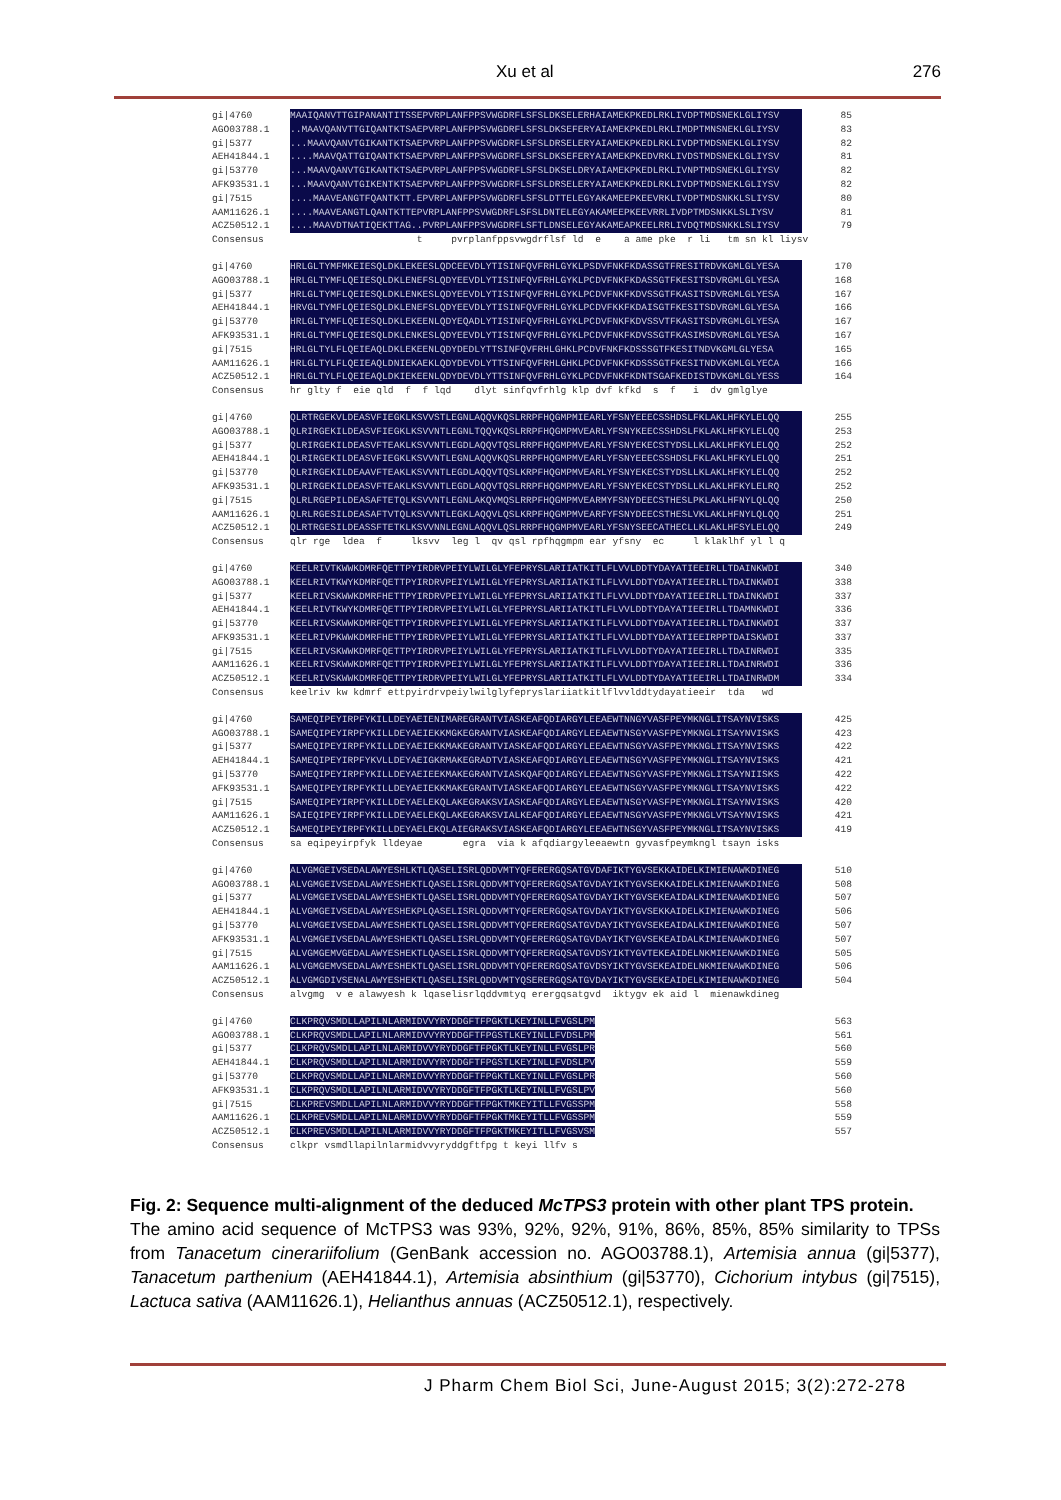Xu et al 276
gi|4760 MAAIQANVTTGIPANANTITSSEPVRPLANFPPSVWGDRFLSFSLDKSELERHAIAMEKPKEDLRKLIVDPTMDSNEKLGLIYSV 85
AGO03788.1..MAAVQANVTTGIQANTKTSAEPVRPLANFPPSVWGDRFLSFSLDKSEFERYAIAMEKPKEDLRKLIMDPTMNSNEKLGLIYSV 83
gi|5377...MAAVQANVTGIKANTKTSAEPVRPLANFPPSVWGDRFLSFSLDRSELERYAIAMEKPKEDLRKLIVDPTMDSNEKLGLIYSV 82
AEH41844.1....MAAVQATTGIQANTKTSAEPVRPLANFPPSVWGDRFLSFSLDKSEFERYAIAMEKPKEDVRKLIVDSTMDSNEKLGLIYSV 81
gi|53770...MAAVQANVTGIKANTKTSAEPVRPLANFPPSVWGDRFLSFSLDKSELDRYAIAMEKPKEDLRKLIVNPTMDSNEKLGLIYSV 82
AFK93531.1...MAAVQANVTGIKENTKTSAEPVRPLANFPPSVWGDRFLSFSLDRSELERYAIAMEKPKEDLRKLIVDPTMDSNEKLGLIYSV 82
gi|7515....MAAVEANGTFQANTKTT.EPVRPLANFPPSVWGDRFLSFSLDTTELEGYAKAMEEPKEEVRKLIVDPTMDSNKKLSLIYSV 80
AAM11626.1....MAAVEANGTLQANTKTTEPVRPLANFPPSVWGDRFLSFSLDNTELEGYAKAMEEPKEEVRRLIVDPTMDSNKKLSLIYSV 81
ACZ50512.1....MAAVDTNATIQEKTTAG..PVRPLANFPPSVWGDRFLSFTLDNSELEGYAKAMEAPKEELRRLIVDQTMDSNKKLSLIYSV 79
Consensus t pvrplanfppsvwgdrflsf ld e a ame pke r li tm sn kl liysv
gi|4760 HRLGLTYMFMKEIESQLDKLEKEESLQDCEEVDLYTISINFQVFRHLGYKLPSDVFNKFKDASSGTFRESITRDVKGMLGLYESA 170
AGO03788.1 HRLGLTYMFLQEIESQLDKLENEFSLQDYEEVDLYTISINFQVFRHLGYKLPCDVFNKFKDASSGTFKESITSDVRGMLGLYESA 168
gi|5377 HRLGLTYMFLQEIESQLDKLENKESLQDYEEVDLYTISINFQVFRHLGYKLPCDVFNKFKDVSSGTFKASITSDVRGMLGLYESA 167
AEH41844.1 HRVGLTYMFLQEIESQLDKLENEFSLQDYEEVDLYTISINFQVFRHLGYKLPCDVFKKFKDAISGTFKESITSDVRGMLGLYESA 166
gi|53770 HRLGLTYMFLQEIESQLDKLEKEENLQDYEQADLYTISINFQVFRHLGYKLPCDVFNKFKDVSSVTFKASITSDVRGMLGLYESA 167
AFK93531.1 HRLGLTYMFLQEIESQLDKLENKESLQDYEEVDLYTISINFQVFRHLGYKLPCDVFNKFKDVSSGTFKASIMSDVRGMLGLYESA 167
gi|7515 HRLGLTYLFLQEIEAQLDKLEKEENLQDYDEDLYTTSINFQVFRHLGHKLPCDVFNKFKDSSSGTFKESITNDVKGMLGLYESA 165
AAM11626.1 HRLGLTYLFLQEIEAQLDNIEKAEKLQDYDEVDLYTTSINFQVFRHLGHKLPCDVFNKFKDSSSGTFKESITNDVKGMLGLYECA 166
ACZ50512.1 HRLGLTYLFLQEIEAQLDKIEKEENLQDYDEVDLYTTSINFQVFRHLGYKLPCDVFNKFKDNTSGAFKEDISTDVKGMLGLYESS 164
Consensus hr glty f eie qld f f lqd dlyt sinfqvfrhlg klp dvf kfkd s f i dv gmlglye
gi|4760 QLRTRGEKVLDEASVFIEGKLKSVVSTLEGNLAQQVKQSLRRPFHQGMPMIEARLYFSNYEEECSSHDSLFKLAKLHFKYLELQQ 255
AGO03788.1 QLRIRGEKILDEASVFIEGKLKSVVNTLEGNLTQQVKQSLRRPFHQGMPMVEARLYFSNYKEECSSHDSLFKLAKLHFKYLELQQ 253
gi|5377 QLRIRGEKILDEASVFTEAKLKSVVNTLEGDLAQQVTQSLRRPFHQGMPMVEARLYFSNYEKECSTYDSLLKLAKLHFKYLELQQ 252
AEH41844.1 QLRIRGEKILDEASVFIEGKLKSVVNTLEGNLAQQVKQSLRRPFHQGMPMVEARLYFSNYEEECSSHDSLFKLAKLHFKYLELQQ 251
gi|53770 QLRIRGEKILDEAAVFTEAKLKSVVNTLEGDLAQQVTQSLKRPFHQGMPMVEARLYFSNYEKECSTYDSLLKLAKLHFKYLELQQ 252
AFK93531.1 QLRIRGEKILDEASVFTEAKLKSVVNTLEGDLAQQVTQSLRRPFHQGMPMVEARLYFSNYEKECSTYDSLLKLAKLHFKYLELRQ 252
gi|7515 QLRLRGEPILDEASAFTETQLKSVVNTLEGNLAKQVMQSLRRPFHQGMPMVEARMYFSNYDEECSTHESLPKLAKLHFNYLQLQQ 250
AAM11626.1 QLRLRGESILDEASAFTVTQLKSVVNTLEGKLAQQVLQSLKRPFHQGMPMVEARFYFSNYDEECSTHESLVKLAKLHFNYLQLQQ 251
ACZ50512.1 QLRTRGESILDEASSFTETKLKSVVNNLEGNLAQQVLQSLRRPFHQGMPMVEARLYFSNYSEECATHECLLKLAKLHFSYLELQQ 249
Consensus qlr rge ldea f lksvv leg l qv qsl rpfhqgmpm ear yfsny ec l klaklhf yl l q
gi|4760 KEELRIVTKWWKDMRFQETTPYIRDRVPEIYLWILGLYFEPRYSLARIIATKITLFLVVLDDTYDAYATIEEIRLLTDAINKWDI 340
AGO03788.1 KEELRIVTKWYKDMRFQETTPYIRDRVPEIYLWILGLYFEPRYSLARIIATKITLFLVVLDDTYDAYATIEEIRLLTDAINKWDI 338
gi|5377 KEELRIVSKWWKDMRFHETTPYIRDRVPEIYLWILGLYFEPRYSLARIIATKITLFLVVLDDTYDAYATIEEIRLLTDAINKWDI 337
AEH41844.1 KEELRIVTKWYKDMRFQETTPYIRDRVPEIYLWILGLYFEPRYSLARIIATKITLFLVVLDDTYDAYATIEEIRLLTDAMNKWDI 336
gi|53770 KEELRIVSKWWKDMRFQETTPYIRDRVPEIYLWILGLYFEPRYSLARIIATKITLFLVVLDDTYDAYATIEEIRLLTDAINKWDI 337
AFK93531.1 KEELRIVPKWWKDMRFHETTPYIRDRVPEIYLWILGLYFEPRYSLARIIATKITLFLVVLDDTYDAYATIEEIRPPTDAISKWDI 337
gi|7515 KEELRIVSKWWKDMRFQETTPYIRDRVPEIYLWILGLYFEPRYSLARIIATKITLFLVVLDDTYDAYATIEEIRLLTDAINRWDI 335
AAM11626.1 KEELRIVSKWWKDMRFQETTPYIRDRVPEIYLWILGLYFEPRYSLARIIATKITLFLVVLDDTYDAYATIEEIRLLTDAINRWDI 336
ACZ50512.1 KEELRIVSKWWKDMRFQETTPYIRDRVPEIYLWILGLYFEPRYSLARIIATKITLFLVVLDDTYDAYATIEEIRLLTDAINRWDM 334
Consensus keelriv kw kdmrf ettpyirdrvpeiylwilglyfepryslariiatkitlflvvlddtydayatieeir tda wd
gi|4760 SAMEQIPEYIRPFYKILLDEYAEIENIMAREGRANTVIASKEAFQDIARGYLEEAEWTNNGYVASFPEYMKNGLITSAYNVISKS 425
AGO03788.1 SAMEQIPEYIRPFYKILLDEYAEIEKKMGKEGRANTVIASKEAFQDIARGYLEEAEWTNSGYVASFPEYMKNGLITSAYNVISKS 423
gi|5377 SAMEQIPEYIRPFYKILLDEYAEIEKKMAKEGRANTVIASKEAFQDIARGYLEEAEWTNSGYVASFPEYMKNGLITSAYNVISKS 422
AEH41844.1 SAMEQIPEYIRPFYKVLLDEYAEIGKRMAKEGRADTVIASKEAFQDIARGYLEEAEWTNSGYVASFPEYMKNGLITSAYNVISKS 421
gi|53770 SAMEQIPEYIRPFYKILLDEYAEIEEKMAKEGRANTVIASKQAFQDIARGYLEEAEWTNSGYVASFPEYMKNGLITSAYNIISKS 422
AFK93531.1 SAMEQIPEYIRPFYKILLDEYAEIEKKMAKEGRANTVIASKEAFQDIARGYLEEAEWTNSGYVASFPEYMKNGLITSAYNVISKS 422
gi|7515 SAMEQIPEYIRPFYKILLDEYAELEKQLAKEGRAKSVIASKEAFQDIARGYLEEAEWTNSGYVASFPEYMKNGLITSAYNVISKS 420
AAM11626.1 SAIEQIPEYIRPFYKILLDEYAELEKQLAKEGRAKSVIALKEAFQDIARGYLEEAEWTNSGYVASFPEYMKNGLVTSAYNVISKS 421
ACZ50512.1 SAMEQIPEYIRPFYKILLDEYAELEKQLAIEGRAKSVIASKEAFQDIARGYLEEAEWTNSGYVASFPEYMKNGLITSAYNVISKS 419
Consensus sa eqipeyirpfyk lldeyae egra via k afqdiargyleeaewtn gyvasfpeymkngl tsayn isks
gi|4760 ALVGMGEIVSEDALAWYESHLKTLQASELISRLQDDVMTYQFERERGQSATGVDAFIKTYGVSEKKAIDELKIMIENAWKDINEG 510
AGO03788.1 ALVGMGEIVSEDALAWYESHEKTLQASELISRLQDDVMTYQFERERGQSATGVDAYIKTYGVSEKKAIDELKIMIENAWKDINEG 508
gi|5377 ALVGMGEIVSEDALAWYESHEKTLQASELISRLQDDVMTYQFERERGQSATGVDAYIKTYGVSEKEAIDALKIMIENAWKDINEG 507
AEH41844.1 ALVGMGEIVSEDALAWYESHEKPLQASELISRLQDDVMTYQFERERGQSATGVDAYIKTYGVSEKKAIDELKIMIENAWKDINEG 506
gi|53770 ALVGMGEIVSEDALAWYESHEKTLQASELISRLQDDVMTYQFERERGQSATGVDAYIKTYGVSEKEAIDALKIMIENAWKDINEG 507
AFK93531.1 ALVGMGEIVSEDALAWYESHEKTLQASELISRLQDDVMTYQFERERGQSATGVDAYIKTYGVSEKEAIDALKIMIENAWKDINEG 507
gi|7515 ALVGMGEMVGEDALAWYESHEKTLQASELISRLQDDVMTYQFERERGQSATGVDSYIKTYGVTEKEAIDELNKMIENAWKDINEG 505
AAM11626.1 ALVGMGEMVSEDALAWYESHEKTLQASELISRLQDDVMTYQFERERGQSATGVDSYIKTYGVSEKEAIDELNKMIENAWKDINEG 506
ACZ50512.1 ALVGMGDIVSENALAWYESHEKTLQASELISRLQDDVMTYQSERERGQSATGVDAYIKTYGVSEKEAIDELKIMIENAWKDINEG 504
Consensus alvgmg v e alawyesh k lqaselisrlqddvmtyq erergqsatgvd iktygv ek aid l mienawkdineg
gi|4760 CLKPRQVSMDLLAPILNLARMIDVVYRYDDGFTFPGKTLKEYINLLFVGSLPM 563
AGO03788.1 CLKPRQVSMDLLAPILNLARMIDVVYRYDDGFTFPGSTLKEYINLLFVDSLPM 561
gi|5377 CLKPRQVSMDLLAPILNLARMIDVVYRYDDGFTFPGKTLKEYINLLFVGSLPR 560
AEH41844.1 CLKPRQVSMDLLAPILNLARMIDVVYRYDDGFTFPGSTLKEYINLLFVDSLPV 559
gi|53770 CLKPRQVSMDLLAPILNLARMIDVVYRYDDGFTFPGKTLKEYINLLFVGSLPR 560
AFK93531.1 CLKPRQVSMDLLAPILNLARMIDVVYRYDDGFTFPGKTLKEYINLLFVGSLPV 560
gi|7515 CLKPREVSMDLLAPILNLARMIDVVYRYDDGFTFPGKTMKEYITLLFVGSSPM 558
AAM11626.1 CLKPREVSMDLLAPILNLARMIDVVYRYDDGFTFPGKTMKEYITLLFVGSSPM 559
ACZ50512.1 CLKPREVSMDLLAPILNLARMIDVVYRYDDGFTFPGKTMKEYITLLFVGSVSM 557
Consensus clkpr vsmdllapilnlarmidvvyryddgftfpg t keyi llfv s
Fig. 2: Sequence multi-alignment of the deduced McTPS3 protein with other plant TPS protein.
The amino acid sequence of McTPS3 was 93%, 92%, 92%, 91%, 86%, 85%, 85% similarity to TPSs from Tanacetum cinerariifolium (GenBank accession no. AGO03788.1), Artemisia annua (gi|5377), Tanacetum parthenium (AEH41844.1), Artemisia absinthium (gi|53770), Cichorium intybus (gi|7515), Lactuca sativa (AAM11626.1), Helianthus annuas (ACZ50512.1), respectively.
J Pharm Chem Biol Sci, June-August 2015; 3(2):272-278